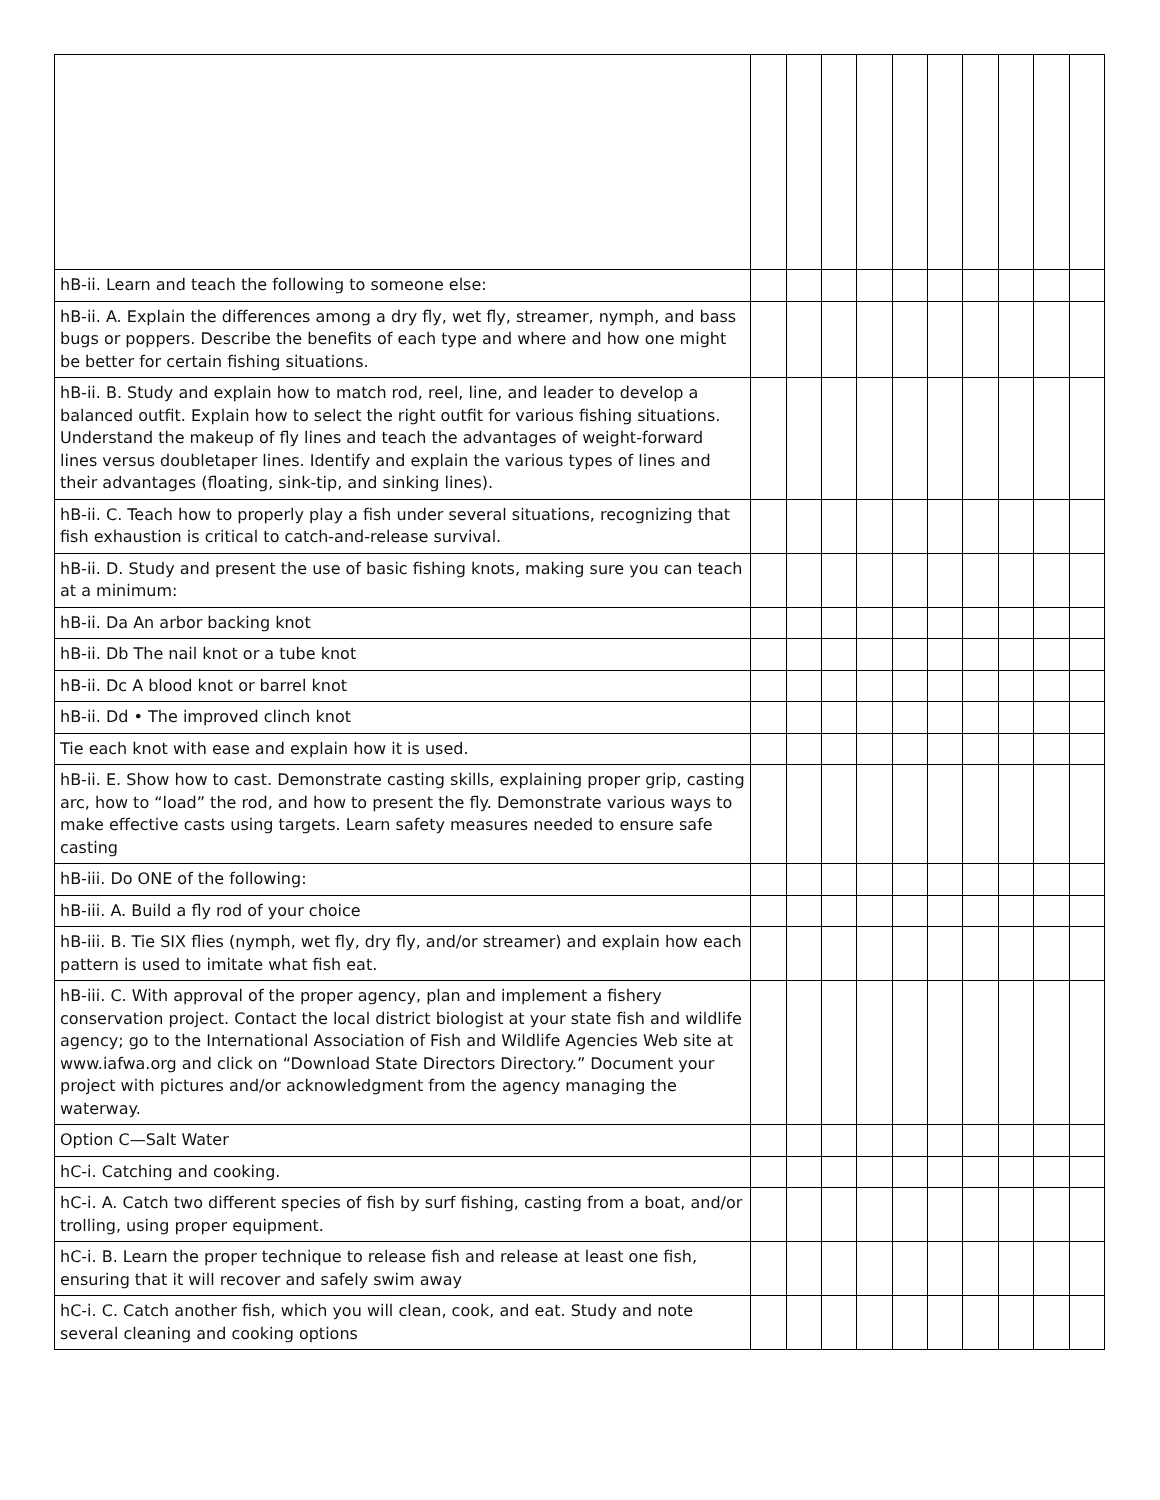| hB-ii. Learn and teach the following to someone else: | | | | | | | | | | |
| hB-ii. A. Explain the differences among a dry fly, wet fly, streamer, nymph, and bass bugs or poppers. Describe the benefits of each type and where and how one might be better for certain fishing situations. | | | | | | | | | | |
| hB-ii. B. Study and explain how to match rod, reel, line, and leader to develop a balanced outfit. Explain how to select the right outfit for various fishing situations. Understand the makeup of fly lines and teach the advantages of weight-forward lines versus doubletaper lines. Identify and explain the various types of lines and their advantages (floating, sink-tip, and sinking lines). | | | | | | | | | | |
| hB-ii. C. Teach how to properly play a fish under several situations, recognizing that fish exhaustion is critical to catch-and-release survival. | | | | | | | | | | |
| hB-ii. D. Study and present the use of basic fishing knots, making sure you can teach at a minimum: | | | | | | | | | | |
| hB-ii. Da An arbor backing knot | | | | | | | | | | |
| hB-ii. Db The nail knot or a tube knot | | | | | | | | | | |
| hB-ii. Dc A blood knot or barrel knot | | | | | | | | | | |
| hB-ii. Dd • The improved clinch knot | | | | | | | | | | |
| Tie each knot with ease and explain how it is used. | | | | | | | | | | |
| hB-ii. E. Show how to cast. Demonstrate casting skills, explaining proper grip, casting arc, how to “load” the rod, and how to present the fly. Demonstrate various ways to make effective casts using targets. Learn safety measures needed to ensure safe casting | | | | | | | | | | |
| hB-iii. Do ONE of the following: | | | | | | | | | | |
| hB-iii. A. Build a fly rod of your choice | | | | | | | | | | |
| hB-iii. B. Tie SIX flies (nymph, wet fly, dry fly, and/or streamer) and explain how each pattern is used to imitate what fish eat. | | | | | | | | | | |
| hB-iii. C. With approval of the proper agency, plan and implement a fishery conservation project. Contact the local district biologist at your state fish and wildlife agency; go to the International Association of Fish and Wildlife Agencies Web site at www.iafwa.org and click on “Download State Directors Directory.” Document your project with pictures and/or acknowledgment from the agency managing the waterway. | | | | | | | | | | |
| Option C—Salt Water | | | | | | | | | | |
| hC-i. Catching and cooking. | | | | | | | | | | |
| hC-i. A. Catch two different species of fish by surf fishing, casting from a boat, and/or trolling, using proper equipment. | | | | | | | | | | |
| hC-i. B. Learn the proper technique to release fish and release at least one fish, ensuring that it will recover and safely swim away | | | | | | | | | | |
| hC-i. C. Catch another fish, which you will clean, cook, and eat. Study and note several cleaning and cooking options | | | | | | | | | | |